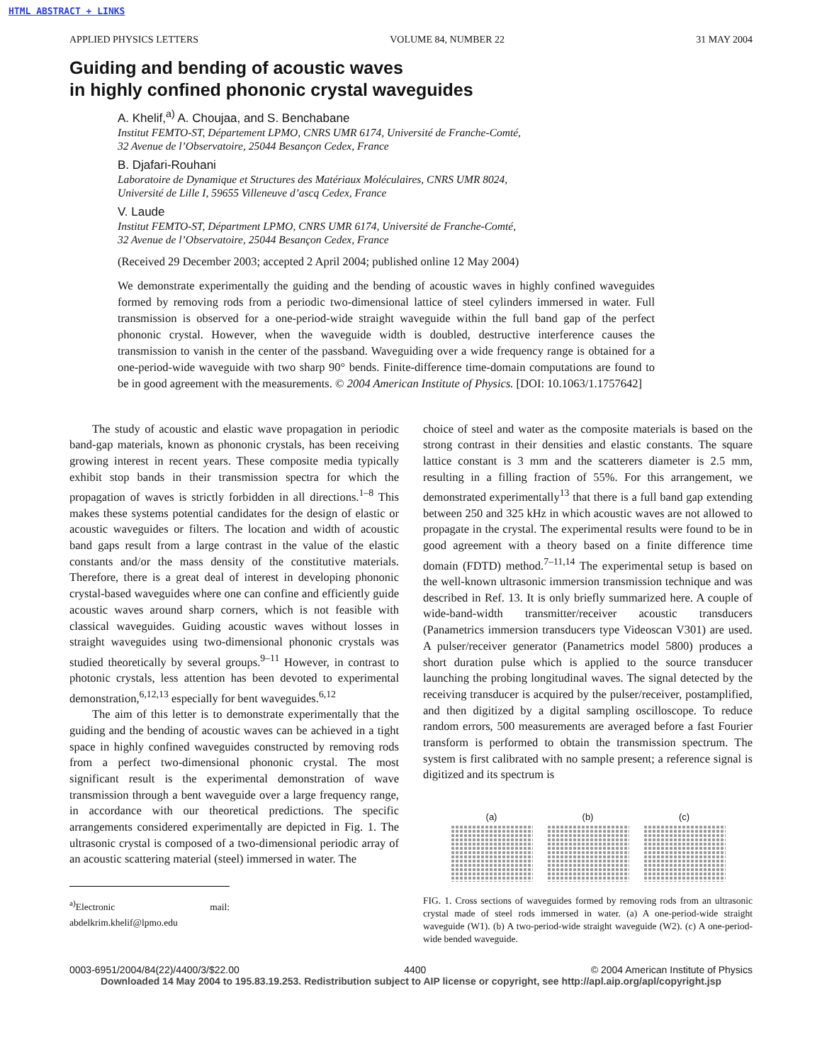HTML ABSTRACT + LINKS
APPLIED PHYSICS LETTERS VOLUME 84, NUMBER 22 31 MAY 2004
Guiding and bending of acoustic waves
in highly confined phononic crystal waveguides
A. Khelif,<sup>a)</sup> A. Choujaa, and S. Benchabane
Institut FEMTO-ST, Département LPMO, CNRS UMR 6174, Université de Franche-Comté,
32 Avenue de l’Observatoire, 25044 Besançon Cedex, France
B. Djafari-Rouhani
Laboratoire de Dynamique et Structures des Matériaux Moléculaires, CNRS UMR 8024,
Université de Lille I, 59655 Villeneuve d’ascq Cedex, France
V. Laude
Institut FEMTO-ST, Départment LPMO, CNRS UMR 6174, Université de Franche-Comté,
32 Avenue de l’Observatoire, 25044 Besançon Cedex, France
(Received 29 December 2003; accepted 2 April 2004; published online 12 May 2004)
We demonstrate experimentally the guiding and the bending of acoustic waves in highly confined waveguides formed by removing rods from a periodic two-dimensional lattice of steel cylinders immersed in water. Full transmission is observed for a one-period-wide straight waveguide within the full band gap of the perfect phononic crystal. However, when the waveguide width is doubled, destructive interference causes the transmission to vanish in the center of the passband. Waveguiding over a wide frequency range is obtained for a one-period-wide waveguide with two sharp 90° bends. Finite-difference time-domain computations are found to be in good agreement with the measurements. © 2004 American Institute of Physics. [DOI: 10.1063/1.1757642]
The study of acoustic and elastic wave propagation in periodic band-gap materials, known as phononic crystals, has been receiving growing interest in recent years. These composite media typically exhibit stop bands in their transmission spectra for which the propagation of waves is strictly forbidden in all directions.<sup>1–8</sup> This makes these systems potential candidates for the design of elastic or acoustic waveguides or filters. The location and width of acoustic band gaps result from a large contrast in the value of the elastic constants and/or the mass density of the constitutive materials. Therefore, there is a great deal of interest in developing phononic crystal-based waveguides where one can confine and efficiently guide acoustic waves around sharp corners, which is not feasible with classical waveguides. Guiding acoustic waves without losses in straight waveguides using two-dimensional phononic crystals was studied theoretically by several groups.<sup>9–11</sup> However, in contrast to photonic crystals, less attention has been devoted to experimental demonstration,<sup>6,12,13</sup> especially for bent waveguides.<sup>6,12</sup>
The aim of this letter is to demonstrate experimentally that the guiding and the bending of acoustic waves can be achieved in a tight space in highly confined waveguides constructed by removing rods from a perfect two-dimensional phononic crystal. The most significant result is the experimental demonstration of wave transmission through a bent waveguide over a large frequency range, in accordance with our theoretical predictions. The specific arrangements considered experimentally are depicted in Fig. 1. The ultrasonic crystal is composed of a two-dimensional periodic array of an acoustic scattering material (steel) immersed in water. The
<sup>a)</sup> Electronic mail: abdelkrim.khelif@lpmo.edu
choice of steel and water as the composite materials is based on the strong contrast in their densities and elastic constants. The square lattice constant is 3 mm and the scatterers diameter is 2.5 mm, resulting in a filling fraction of 55%. For this arrangement, we demonstrated experimentally<sup>13</sup> that there is a full band gap extending between 250 and 325 kHz in which acoustic waves are not allowed to propagate in the crystal. The experimental results were found to be in good agreement with a theory based on a finite difference time domain (FDTD) method.<sup>7–11,14</sup> The experimental setup is based on the well-known ultrasonic immersion transmission technique and was described in Ref. 13. It is only briefly summarized here. A couple of wide-band-width transmitter/receiver acoustic transducers (Panametrics immersion transducers type Videoscan V301) are used. A pulser/receiver generator (Panametrics model 5800) produces a short duration pulse which is applied to the source transducer launching the probing longitudinal waves. The signal detected by the receiving transducer is acquired by the pulser/receiver, postamplified, and then digitized by a digital sampling oscilloscope. To reduce random errors, 500 measurements are averaged before a fast Fourier transform is performed to obtain the transmission spectrum. The system is first calibrated with no sample present; a reference signal is digitized and its spectrum is
(a) (b) (c)
FIG. 1. Cross sections of waveguides formed by removing rods from an ultrasonic crystal made of steel rods immersed in water. (a) A one-period-wide straight waveguide (W1). (b) A two-period-wide straight waveguide (W2). (c) A one-period-wide bended waveguide.
0003-6951/2004/84(22)/4400/3/$22.00 4400 © 2004 American Institute of Physics
Downloaded 14 May 2004 to 195.83.19.253. Redistribution subject to AIP license or copyright, see http://apl.aip.org/apl/copyright.jsp